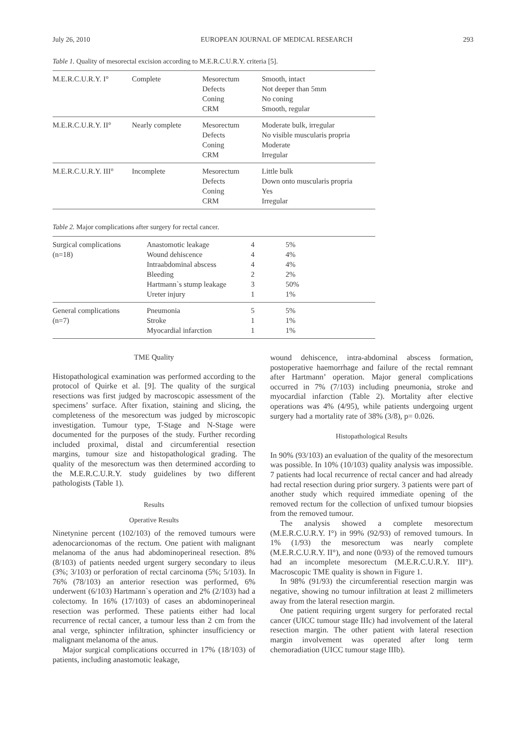July 26, 2010 EUROPEAN JOURNAL OF MEDICAL RESEARCH 293
Table 1. Quality of mesorectal excision according to M.E.R.C.U.R.Y. criteria [5].
| M.E.R.C.U.R.Y. I° | Complete | Mesorectum Defects Coning CRM | Smooth, intact Not deeper than 5mm No coning Smooth, regular |
| M.E.R.C.U.R.Y. II° | Nearly complete | Mesorectum Defects Coning CRM | Moderate bulk, irregular No visible muscularis propria Moderate Irregular |
| M.E.R.C.U.R.Y. III° | Incomplete | Mesorectum Defects Coning CRM | Little bulk Down onto muscularis propria Yes Irregular |
Table 2. Major complications after surgery for rectal cancer.
| Surgical complications (n=18) | Anastomotic leakage Wound dehiscence Intraabdominal abscess Bleeding Hartmann`s stump leakage Ureter injury | 4 4 4 2 3 1 | 5% 4% 4% 2% 50% 1% |
| General complications (n=7) | Pneumonia Stroke Myocardial infarction | 5 1 1 | 5% 1% 1% |
TME Quality
Histopathological examination was performed according to the protocol of Quirke et al. [9]. The quality of the surgical resections was first judged by macroscopic assessment of the specimens’ surface. After fixation, staining and slicing, the completeness of the mesorectum was judged by microscopic investigation. Tumour type, T-Stage and N-Stage were documented for the purposes of the study. Further recording included proximal, distal and circumferential resection margins, tumour size and histopathological grading. The quality of the mesorectum was then determined according to the M.E.R.C.U.R.Y. study guidelines by two different pathologists (Table 1).
Results
Operative Results
Ninetynine percent (102/103) of the removed tumours were adenocarcionomas of the rectum. One patient with malignant melanoma of the anus had abdominoperineal resection. 8% (8/103) of patients needed urgent surgery secondary to ileus (3%; 3/103) or perforation of rectal carcinoma (5%; 5/103). In 76% (78/103) an anterior resection was performed, 6% underwent (6/103) Hartmann`s operation and 2% (2/103) had a colectomy. In 16% (17/103) of cases an abdominoperineal resection was performed. These patients either had local recurrence of rectal cancer, a tumour less than 2 cm from the anal verge, sphincter infiltration, sphincter insufficiency or malignant melanoma of the anus.
Major surgical complications occurred in 17% (18/103) of patients, including anastomotic leakage,
wound dehiscence, intra-abdominal abscess formation, postoperative haemorrhage and failure of the rectal remnant after Hartmann’ operation. Major general complications occurred in 7% (7/103) including pneumonia, stroke and myocardial infarction (Table 2). Mortality after elective operations was 4% (4/95), while patients undergoing urgent surgery had a mortality rate of 38% (3/8), p= 0.026.
Histopathological Results
In 90% (93/103) an evaluation of the quality of the mesorectum was possible. In 10% (10/103) quality analysis was impossible. 7 patients had local recurrence of rectal cancer and had already had rectal resection during prior surgery. 3 patients were part of another study which required immediate opening of the removed rectum for the collection of unfixed tumour biopsies from the removed tumour.
The analysis showed a complete mesorectum (M.E.R.C.U.R.Y. I°) in 99% (92/93) of removed tumours. In 1% (1/93) the mesorectum was nearly complete (M.E.R.C.U.R.Y. II°), and none (0/93) of the removed tumours had an incomplete mesorectum (M.E.R.C.U.R.Y. III°). Macroscopic TME quality is shown in Figure 1.
In 98% (91/93) the circumferential resection margin was negative, showing no tumour infiltration at least 2 millimeters away from the lateral resection margin.
One patient requiring urgent surgery for perforated rectal cancer (UICC tumour stage IIIc) had involvement of the lateral resection margin. The other patient with lateral resection margin involvement was operated after long term chemoradiation (UICC tumour stage IIIb).